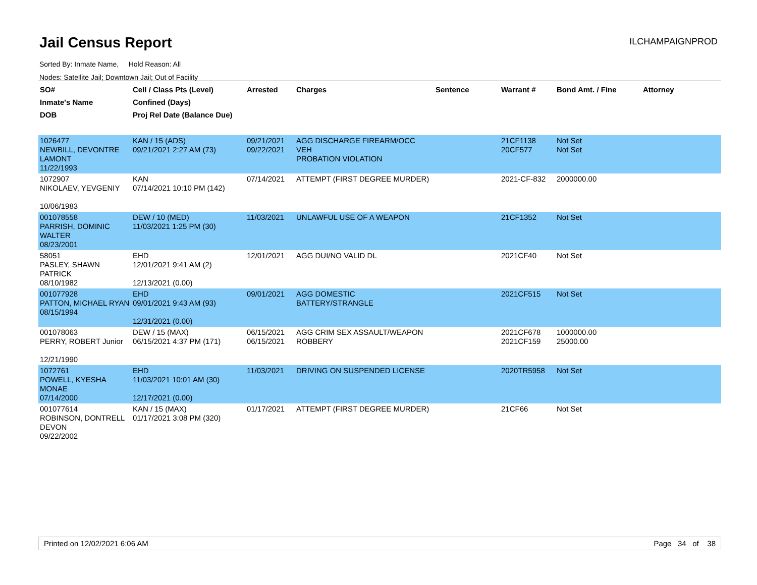Jail Census Report
ILCHAMPAIGNPROD
Sorted By: Inmate Name, Hold Reason: All
Nodes: Satellite Jail; Downtown Jail; Out of Facility
| SO# Inmate's Name DOB | Cell / Class Pts (Level) Confined (Days) Proj Rel Date (Balance Due) | Arrested | Charges | Sentence | Warrant # | Bond Amt. / Fine | Attorney |
| --- | --- | --- | --- | --- | --- | --- | --- |
| 1026477 NEWBILL, DEVONTRE LAMONT 11/22/1993 | KAN / 15 (ADS) 09/21/2021 2:27 AM (73) | 09/21/2021 09/22/2021 | AGG DISCHARGE FIREARM/OCC VEH PROBATION VIOLATION | | 21CF1138 20CF577 | Not Set Not Set | |
| 1072907 NIKOLAEV, YEVGENIY 10/06/1983 | KAN 07/14/2021 10:10 PM (142) | 07/14/2021 | ATTEMPT (FIRST DEGREE MURDER) | | 2021-CF-832 | 2000000.00 | |
| 001078558 PARRISH, DOMINIC WALTER 08/23/2001 | DEW / 10 (MED) 11/03/2021 1:25 PM (30) | 11/03/2021 | UNLAWFUL USE OF A WEAPON | | 21CF1352 | Not Set | |
| 58051 PASLEY, SHAWN PATRICK 08/10/1982 | EHD 12/01/2021 9:41 AM (2) 12/13/2021 (0.00) | 12/01/2021 | AGG DUI/NO VALID DL | | 2021CF40 | Not Set | |
| 001077928 PATTON, MICHAEL RYAN 08/15/1994 | EHD 09/01/2021 9:43 AM (93) 12/31/2021 (0.00) | 09/01/2021 | AGG DOMESTIC BATTERY/STRANGLE | | 2021CF515 | Not Set | |
| 001078063 PERRY, ROBERT Junior 12/21/1990 | DEW / 15 (MAX) 06/15/2021 4:37 PM (171) | 06/15/2021 06/15/2021 | AGG CRIM SEX ASSAULT/WEAPON ROBBERY | | 2021CF678 2021CF159 | 1000000.00 25000.00 | |
| 1072761 POWELL, KYESHA MONAE 07/14/2000 | EHD 11/03/2021 10:01 AM (30) 12/17/2021 (0.00) | 11/03/2021 | DRIVING ON SUSPENDED LICENSE | | 2020TR5958 | Not Set | |
| 001077614 ROBINSON, DONTRELL DEVON 09/22/2002 | KAN / 15 (MAX) 01/17/2021 3:08 PM (320) | 01/17/2021 | ATTEMPT (FIRST DEGREE MURDER) | | 21CF66 | Not Set | |
Printed on 12/02/2021 6:06 AM Page 34 of 38